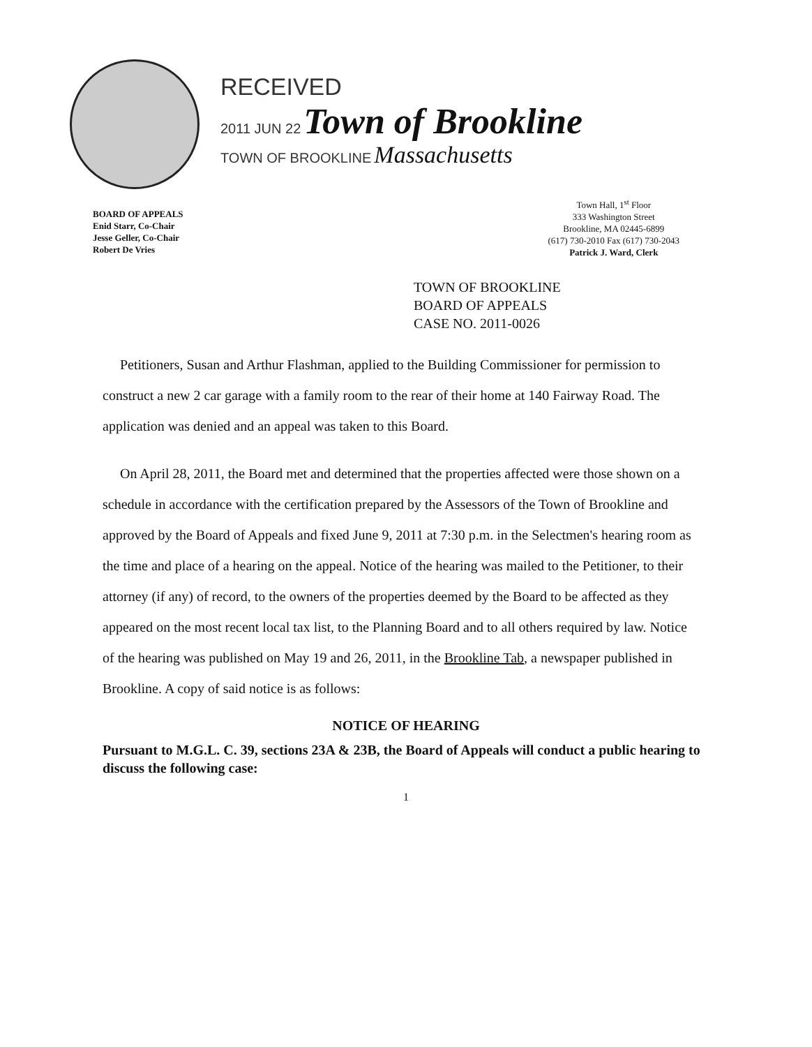RECEIVED
2011 JUN 22 Town of Brookline
TOWN OF BROOKLINE Massachusetts
BOARD OF APPEALS
Enid Starr, Co-Chair
Jesse Geller, Co-Chair
Robert De Vries
Town Hall, 1<sup>st</sup> Floor
333 Washington Street
Brookline, MA 02445-6899
(617) 730-2010 Fax (617) 730-2043
Patrick J. Ward, Clerk
TOWN OF BROOKLINE
BOARD OF APPEALS
CASE NO. 2011-0026
Petitioners, Susan and Arthur Flashman, applied to the Building Commissioner for permission to construct a new 2 car garage with a family room to the rear of their home at 140 Fairway Road. The application was denied and an appeal was taken to this Board.
On April 28, 2011, the Board met and determined that the properties affected were those shown on a schedule in accordance with the certification prepared by the Assessors of the Town of Brookline and approved by the Board of Appeals and fixed June 9, 2011 at 7:30 p.m. in the Selectmen's hearing room as the time and place of a hearing on the appeal. Notice of the hearing was mailed to the Petitioner, to their attorney (if any) of record, to the owners of the properties deemed by the Board to be affected as they appeared on the most recent local tax list, to the Planning Board and to all others required by law. Notice of the hearing was published on May 19 and 26, 2011, in the Brookline Tab, a newspaper published in Brookline. A copy of said notice is as follows:
NOTICE OF HEARING
Pursuant to M.G.L. C. 39, sections 23A & 23B, the Board of Appeals will conduct a public hearing to discuss the following case:
1